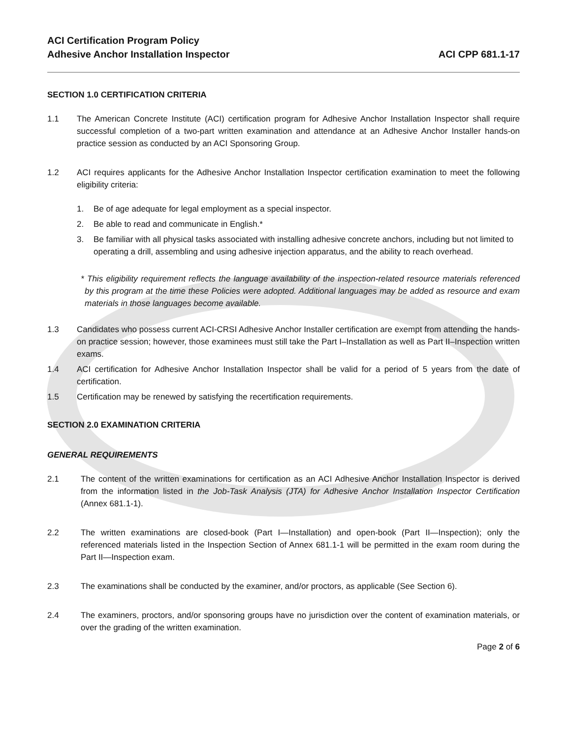ACI Certification Program Policy
Adhesive Anchor Installation Inspector
ACI CPP 681.1-17
SECTION 1.0 CERTIFICATION CRITERIA
1.1 The American Concrete Institute (ACI) certification program for Adhesive Anchor Installation Inspector shall require successful completion of a two-part written examination and attendance at an Adhesive Anchor Installer hands-on practice session as conducted by an ACI Sponsoring Group.
1.2 ACI requires applicants for the Adhesive Anchor Installation Inspector certification examination to meet the following eligibility criteria:
1. Be of age adequate for legal employment as a special inspector.
2. Be able to read and communicate in English.*
3. Be familiar with all physical tasks associated with installing adhesive concrete anchors, including but not limited to operating a drill, assembling and using adhesive injection apparatus, and the ability to reach overhead.
* This eligibility requirement reflects the language availability of the inspection-related resource materials referenced by this program at the time these Policies were adopted. Additional languages may be added as resource and exam materials in those languages become available.
1.3 Candidates who possess current ACI-CRSI Adhesive Anchor Installer certification are exempt from attending the hands-on practice session; however, those examinees must still take the Part I–Installation as well as Part II–Inspection written exams.
1.4 ACI certification for Adhesive Anchor Installation Inspector shall be valid for a period of 5 years from the date of certification.
1.5 Certification may be renewed by satisfying the recertification requirements.
SECTION 2.0 EXAMINATION CRITERIA
GENERAL REQUIREMENTS
2.1 The content of the written examinations for certification as an ACI Adhesive Anchor Installation Inspector is derived from the information listed in the Job-Task Analysis (JTA) for Adhesive Anchor Installation Inspector Certification (Annex 681.1-1).
2.2 The written examinations are closed-book (Part I—Installation) and open-book (Part II—Inspection); only the referenced materials listed in the Inspection Section of Annex 681.1-1 will be permitted in the exam room during the Part II—Inspection exam.
2.3 The examinations shall be conducted by the examiner, and/or proctors, as applicable (See Section 6).
2.4 The examiners, proctors, and/or sponsoring groups have no jurisdiction over the content of examination materials, or over the grading of the written examination.
Page 2 of 6